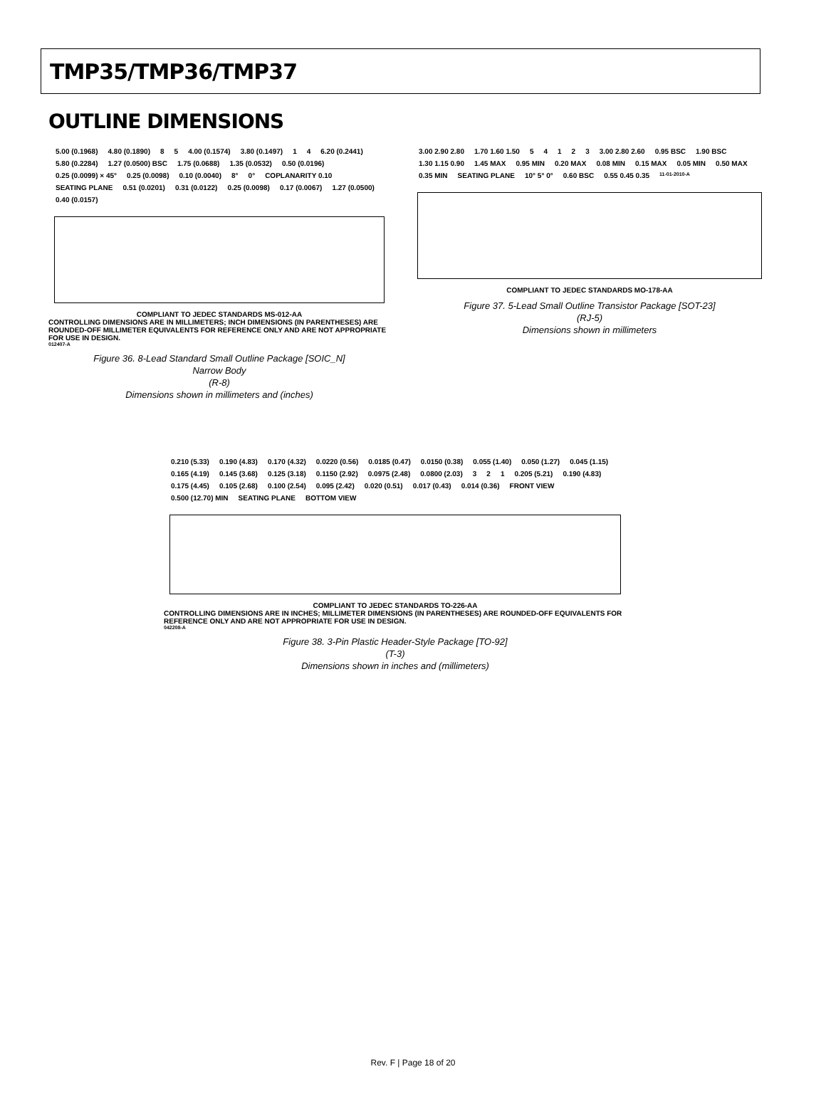TMP35/TMP36/TMP37
OUTLINE DIMENSIONS
5.00 (0.1968) 4.80 (0.1890) 8 5 4.00 (0.1574) 3.80 (0.1497) 1 4 6.20 (0.2441) 5.80 (0.2284) 1.27 (0.0500) BSC 1.75 (0.0688) 1.35 (0.0532) 0.50 (0.0196) 0.25 (0.0099) × 45° 0.25 (0.0098) 0.10 (0.0040) 8° 0° COPLANARITY 0.10 SEATING PLANE 0.51 (0.0201) 0.31 (0.0122) 0.25 (0.0098) 0.17 (0.0067) 1.27 (0.0500) 0.40 (0.0157)
COMPLIANT TO JEDEC STANDARDS MS-012-AA
CONTROLLING DIMENSIONS ARE IN MILLIMETERS; INCH DIMENSIONS (IN PARENTHESES) ARE ROUNDED-OFF MILLIMETER EQUIVALENTS FOR REFERENCE ONLY AND ARE NOT APPROPRIATE FOR USE IN DESIGN.
012407-A
Figure 36. 8-Lead Standard Small Outline Package [SOIC_N]
Narrow Body
(R-8)
Dimensions shown in millimeters and (inches)
3.00 2.90 2.80 1.70 1.60 1.50 54123 3.00 2.80 2.60 0.95 BSC 1.90 BSC 1.30 1.15 0.90 1.45 MAX 0.95 MIN 0.20 MAX 0.08 MIN 0.15 MAX 0.05 MIN 0.50 MAX 0.35 MIN SEATING PLANE 10° 5° 0° 0.60 BSC 0.55 0.45 0.35 11-01-2010-A
COMPLIANT TO JEDEC STANDARDS MO-178-AA
Figure 37. 5-Lead Small Outline Transistor Package [SOT-23]
(RJ-5)
Dimensions shown in millimeters
0.210 (5.33) 0.190 (4.83) 0.170 (4.32) 0.0220 (0.56) 0.0185 (0.47) 0.0150 (0.38) 0.055 (1.40) 0.050 (1.27) 0.045 (1.15) 0.165 (4.19) 0.145 (3.68) 0.125 (3.18) 0.1150 (2.92) 0.0975 (2.48) 0.0800 (2.03) 3 2 1 0.205 (5.21) 0.190 (4.83) 0.175 (4.45) 0.105 (2.68) 0.100 (2.54) 0.095 (2.42) 0.020 (0.51) 0.017 (0.43) 0.014 (0.36) FRONT VIEW 0.500 (12.70) MIN SEATING PLANE BOTTOM VIEW
COMPLIANT TO JEDEC STANDARDS TO-226-AA
CONTROLLING DIMENSIONS ARE IN INCHES; MILLIMETER DIMENSIONS (IN PARENTHESES) ARE ROUNDED-OFF EQUIVALENTS FOR REFERENCE ONLY AND ARE NOT APPROPRIATE FOR USE IN DESIGN.
042208-A
Figure 38. 3-Pin Plastic Header-Style Package [TO-92]
(T-3)
Dimensions shown in inches and (millimeters)
Rev. F | Page 18 of 20